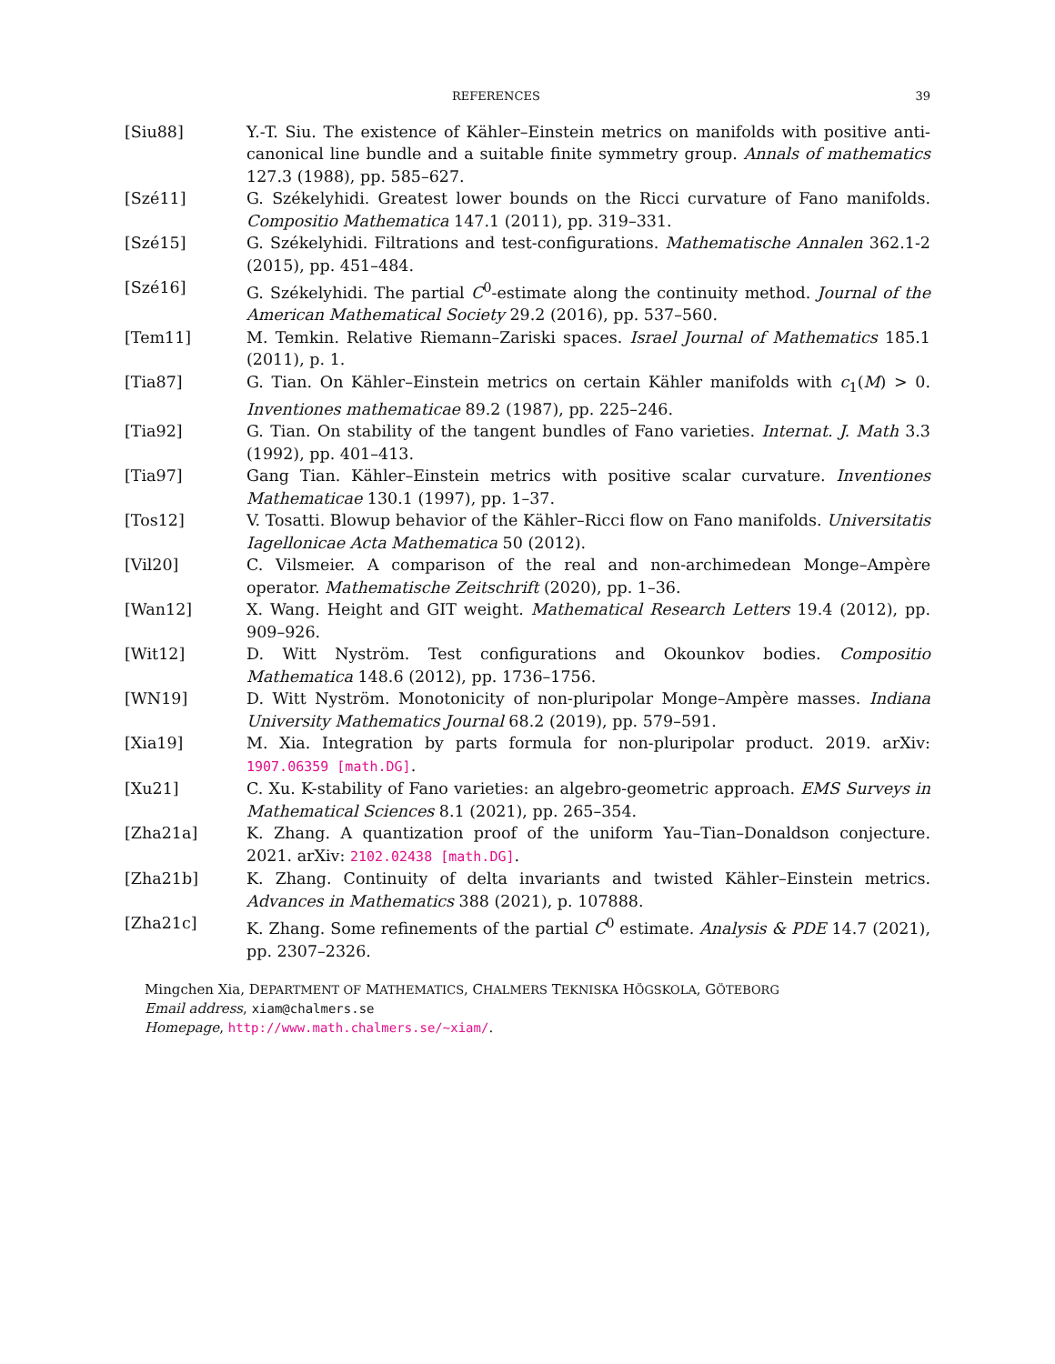REFERENCES 39
[Siu88] Y.-T. Siu. The existence of Kähler–Einstein metrics on manifolds with positive anti-canonical line bundle and a suitable finite symmetry group. Annals of mathematics 127.3 (1988), pp. 585–627.
[Szé11] G. Székelyhidi. Greatest lower bounds on the Ricci curvature of Fano manifolds. Compositio Mathematica 147.1 (2011), pp. 319–331.
[Szé15] G. Székelyhidi. Filtrations and test-configurations. Mathematische Annalen 362.1-2 (2015), pp. 451–484.
[Szé16] G. Székelyhidi. The partial C<sup>0</sup>-estimate along the continuity method. Journal of the American Mathematical Society 29.2 (2016), pp. 537–560.
[Tem11] M. Temkin. Relative Riemann–Zariski spaces. Israel Journal of Mathematics 185.1 (2011), p. 1.
[Tia87] G. Tian. On Kähler–Einstein metrics on certain Kähler manifolds with c<sub>1</sub>(M) > 0. Inventiones mathematicae 89.2 (1987), pp. 225–246.
[Tia92] G. Tian. On stability of the tangent bundles of Fano varieties. Internat. J. Math 3.3 (1992), pp. 401–413.
[Tia97] Gang Tian. Kähler–Einstein metrics with positive scalar curvature. Inventiones Mathematicae 130.1 (1997), pp. 1–37.
[Tos12] V. Tosatti. Blowup behavior of the Kähler–Ricci flow on Fano manifolds. Universitatis Iagellonicae Acta Mathematica 50 (2012).
[Vil20] C. Vilsmeier. A comparison of the real and non-archimedean Monge–Ampère operator. Mathematische Zeitschrift (2020), pp. 1–36.
[Wan12] X. Wang. Height and GIT weight. Mathematical Research Letters 19.4 (2012), pp. 909–926.
[Wit12] D. Witt Nyström. Test configurations and Okounkov bodies. Compositio Mathematica 148.6 (2012), pp. 1736–1756.
[WN19] D. Witt Nyström. Monotonicity of non-pluripolar Monge–Ampère masses. Indiana University Mathematics Journal 68.2 (2019), pp. 579–591.
[Xia19] M. Xia. Integration by parts formula for non-pluripolar product. 2019. arXiv: 1907.06359 [math.DG].
[Xu21] C. Xu. K-stability of Fano varieties: an algebro-geometric approach. EMS Surveys in Mathematical Sciences 8.1 (2021), pp. 265–354.
[Zha21a] K. Zhang. A quantization proof of the uniform Yau–Tian–Donaldson conjecture. 2021. arXiv: 2102.02438 [math.DG].
[Zha21b] K. Zhang. Continuity of delta invariants and twisted Kähler–Einstein metrics. Advances in Mathematics 388 (2021), p. 107888.
[Zha21c] K. Zhang. Some refinements of the partial C<sup>0</sup> estimate. Analysis & PDE 14.7 (2021), pp. 2307–2326.
Mingchen Xia, DEPARTMENT OF MATHEMATICS, CHALMERS TEKNISKA HÖGSKOLA, GÖTEBORG
Email address, xiam@chalmers.se
Homepage, http://www.math.chalmers.se/~xiam/.